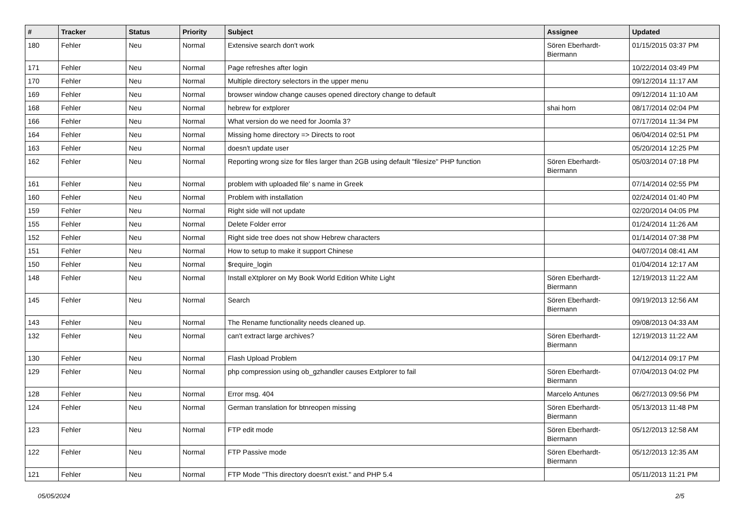| # | Tracker | Status | Priority | Subject | Assignee | Updated |
| --- | --- | --- | --- | --- | --- | --- |
| 180 | Fehler | Neu | Normal | Extensive search don't work | Sören Eberhardt-Biermann | 01/15/2015 03:37 PM |
| 171 | Fehler | Neu | Normal | Page refreshes after login | | 10/22/2014 03:49 PM |
| 170 | Fehler | Neu | Normal | Multiple directory selectors in the upper menu | | 09/12/2014 11:17 AM |
| 169 | Fehler | Neu | Normal | browser window change causes opened directory change to default | | 09/12/2014 11:10 AM |
| 168 | Fehler | Neu | Normal | hebrew for extplorer | shai horn | 08/17/2014 02:04 PM |
| 166 | Fehler | Neu | Normal | What version do we need for Joomla 3? | | 07/17/2014 11:34 PM |
| 164 | Fehler | Neu | Normal | Missing home directory => Directs to root | | 06/04/2014 02:51 PM |
| 163 | Fehler | Neu | Normal | doesn't update user | | 05/20/2014 12:25 PM |
| 162 | Fehler | Neu | Normal | Reporting wrong size for files larger than 2GB using default "filesize" PHP function | Sören Eberhardt-Biermann | 05/03/2014 07:18 PM |
| 161 | Fehler | Neu | Normal | problem with uploaded file' s name in Greek | | 07/14/2014 02:55 PM |
| 160 | Fehler | Neu | Normal | Problem with installation | | 02/24/2014 01:40 PM |
| 159 | Fehler | Neu | Normal | Right side will not update | | 02/20/2014 04:05 PM |
| 155 | Fehler | Neu | Normal | Delete Folder error | | 01/24/2014 11:26 AM |
| 152 | Fehler | Neu | Normal | Right side tree does not show Hebrew characters | | 01/14/2014 07:38 PM |
| 151 | Fehler | Neu | Normal | How to setup to make it support Chinese | | 04/07/2014 08:41 AM |
| 150 | Fehler | Neu | Normal | $require_login | | 01/04/2014 12:17 AM |
| 148 | Fehler | Neu | Normal | Install eXtplorer on My Book World Edition White Light | Sören Eberhardt-Biermann | 12/19/2013 11:22 AM |
| 145 | Fehler | Neu | Normal | Search | Sören Eberhardt-Biermann | 09/19/2013 12:56 AM |
| 143 | Fehler | Neu | Normal | The Rename functionality needs cleaned up. | | 09/08/2013 04:33 AM |
| 132 | Fehler | Neu | Normal | can't extract large archives? | Sören Eberhardt-Biermann | 12/19/2013 11:22 AM |
| 130 | Fehler | Neu | Normal | Flash Upload Problem | | 04/12/2014 09:17 PM |
| 129 | Fehler | Neu | Normal | php compression using ob_gzhandler causes Extplorer to fail | Sören Eberhardt-Biermann | 07/04/2013 04:02 PM |
| 128 | Fehler | Neu | Normal | Error msg. 404 | Marcelo Antunes | 06/27/2013 09:56 PM |
| 124 | Fehler | Neu | Normal | German translation for btnreopen missing | Sören Eberhardt-Biermann | 05/13/2013 11:48 PM |
| 123 | Fehler | Neu | Normal | FTP edit mode | Sören Eberhardt-Biermann | 05/12/2013 12:58 AM |
| 122 | Fehler | Neu | Normal | FTP Passive mode | Sören Eberhardt-Biermann | 05/12/2013 12:35 AM |
| 121 | Fehler | Neu | Normal | FTP Mode "This directory doesn't exist." and PHP 5.4 | | 05/11/2013 11:21 PM |
05/05/2024 2/5